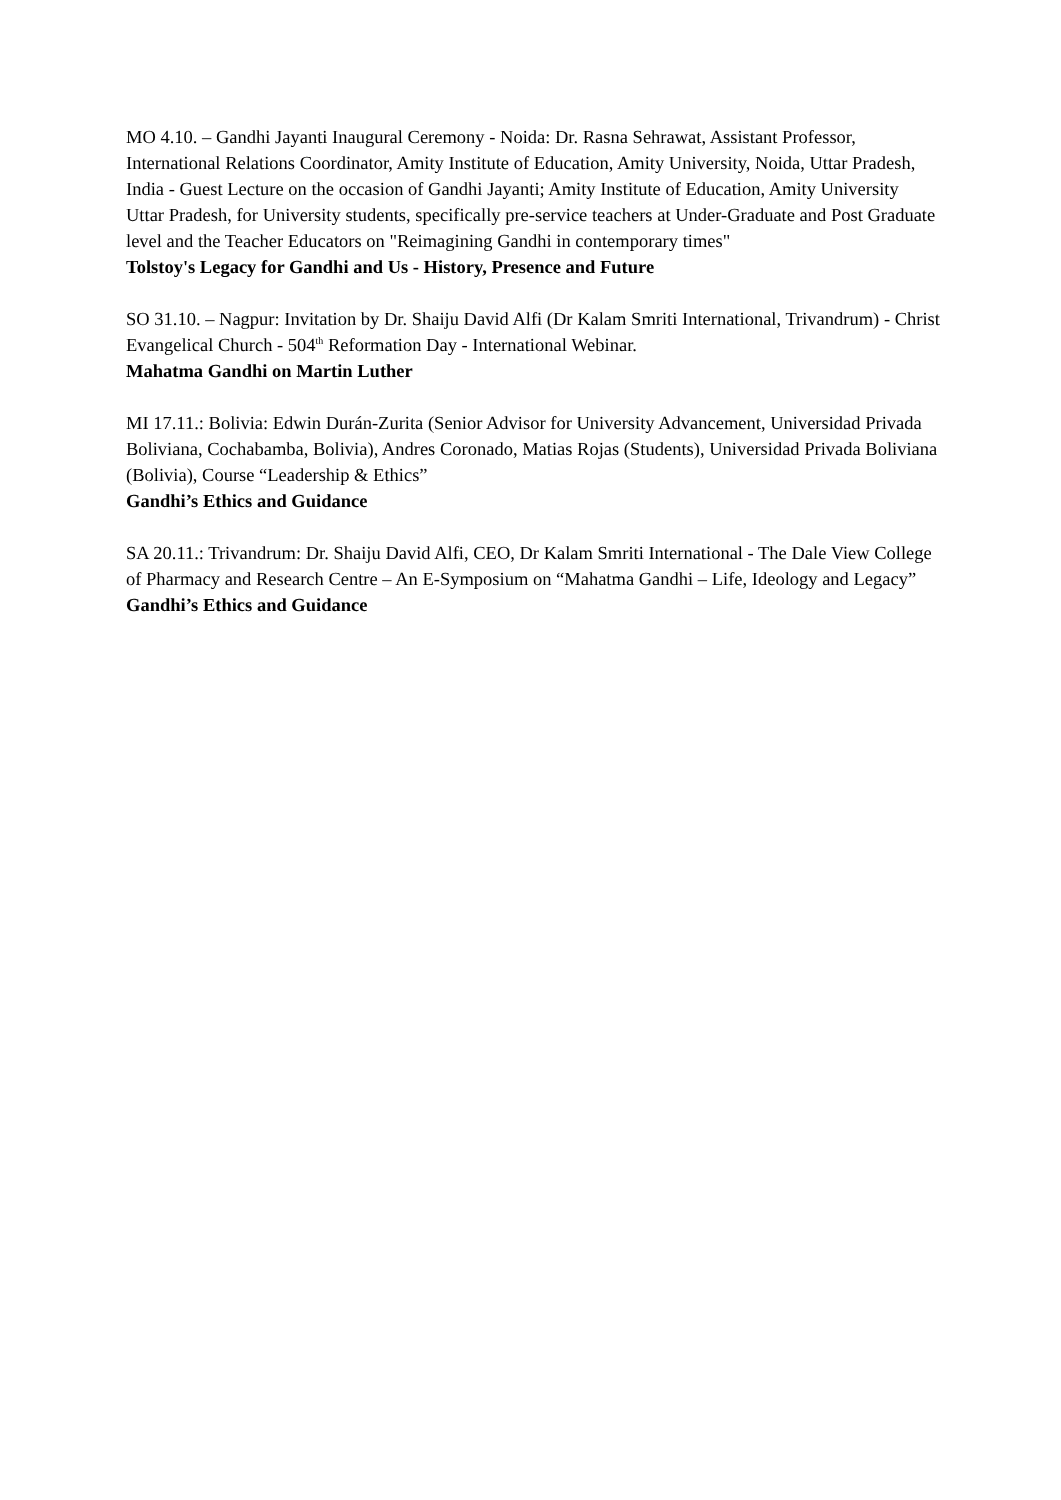MO 4.10. – Gandhi Jayanti Inaugural Ceremony - Noida: Dr. Rasna Sehrawat, Assistant Professor, International Relations Coordinator, Amity Institute of Education, Amity University, Noida, Uttar Pradesh, India - Guest Lecture on the occasion of Gandhi Jayanti; Amity Institute of Education, Amity University Uttar Pradesh, for University students, specifically pre-service teachers at Under-Graduate and Post Graduate level and the Teacher Educators on "Reimagining Gandhi in contemporary times"
Tolstoy's Legacy for Gandhi and Us - History, Presence and Future
SO 31.10. – Nagpur: Invitation by Dr. Shaiju David Alfi (Dr Kalam Smriti International, Trivandrum) - Christ Evangelical Church - 504<sup>th</sup> Reformation Day - International Webinar.
Mahatma Gandhi on Martin Luther
MI 17.11.: Bolivia: Edwin Durán-Zurita (Senior Advisor for University Advancement, Universidad Privada Boliviana, Cochabamba, Bolivia), Andres Coronado, Matias Rojas (Students), Universidad Privada Boliviana (Bolivia), Course “Leadership & Ethics”
Gandhi’s Ethics and Guidance
SA 20.11.: Trivandrum: Dr. Shaiju David Alfi, CEO, Dr Kalam Smriti International - The Dale View College of Pharmacy and Research Centre – An E-Symposium on “Mahatma Gandhi – Life, Ideology and Legacy”
Gandhi’s Ethics and Guidance